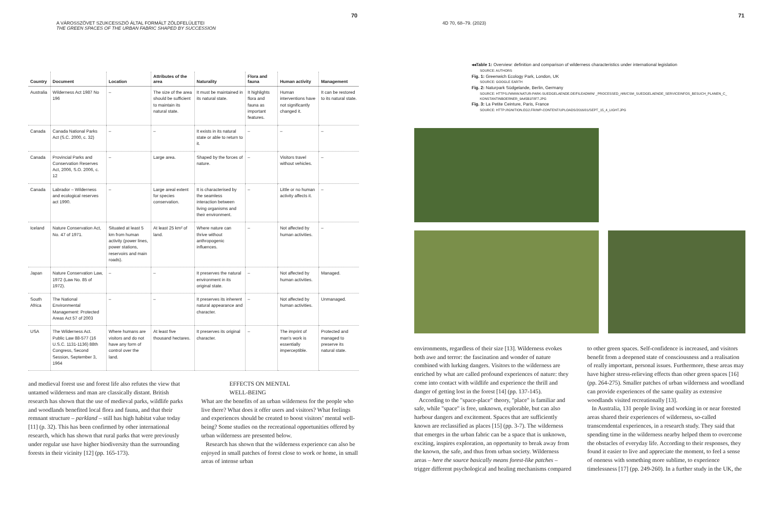70
A VÁROSSZÖVET SZUKCESSZIÓ ÁLTAL FORMÁLT ZÖLDFELÜLETEI
THE GREEN SPACES OF THE URBAN FABRIC SHAPED BY SUCCESSION
| Country | Document | Location | Attributes of the area | Naturality | Flora and fauna | Human activity | Management |
| --- | --- | --- | --- | --- | --- | --- | --- |
| Australia | Wilderness Act 1987 No 196 | – | The size of the area should be sufficient to maintain its natural state. | It must be maintained in its natural state. | It highlights flora and fauna as important features. | Human interventions have not significantly changed it. | It can be restored to its natural state. |
| Canada | Canada National Parks Act (S.C. 2000, c. 32) | – | – | It exists in its natural state or able to return to it. | – | – | – |
| Canada | Provincial Parks and Conservation Reserves Act, 2006, S.O. 2006, c. 12 | – | Large area. | Shaped by the forces of nature. | – | Visitors travel without vehicles. | – |
| Canada | Labrador – Wilderness and ecological reserves act 1990. | – | Large areal extent for species conservation. | It is characterised by the seamless interaction between living organisms and their environment. | – | Little or no human activity affects it. | – |
| Iceland | Nature Conservation Act, No. 47 of 1971. | Situated at least 5 km from human activity (power lines, power stations, reservoirs and main roads). | At least 25 km² of land. | Where nature can thrive without anthropogenic influences. | – | Not affected by human activities. | – |
| Japan | Nature Conservation Law, 1972 (Law No. 85 of 1972). | – | – | It preserves the natural environment in its original state. | – | Not affected by human activities. | Managed. |
| South Africa | The National Environmental Management: Protected Areas Act 57 of 2003 | – | – | It preserves its inherent natural appearance and character. | – | Not affected by human activities. | Unmanaged. |
| USA | The Wilderness Act. Public Law 88-577 (16 U.S.C. 1131-1136) 88th Congress, Second Session, September 3, 1964 | Where humans are visitors and do not have any form of control over the land. | At least five thousand hectares. | It preserves its original character. | – | The imprint of man's work is essentially imperceptible. | Protected and managed to preserve its natural state. |
and medieval forest use and forest life also refutes the view that untamed wilderness and man are classically distant. British research has shown that the use of medieval parks, wildlife parks and woodlands benefited local flora and fauna, and that their remnant structure – parkland – still has high habitat value today [11] (p. 32). This has been confirmed by other international research, which has shown that rural parks that were previously under regular use have higher biodiversity than the surrounding forests in their vicinity [12] (pp. 165-173).
EFFECTS ON MENTAL
WELL-BEING
What are the benefits of an urban wilderness for the people who live there? What does it offer users and visitors? What feelings and experiences should be created to boost visitors’ mental well-being? Some studies on the recreational opportunities offered by urban wilderness are presented below.
Research has shown that the wilderness experience can also be enjoyed in small patches of forest close to work or home, in small areas of intense urban
71
4D 70, 68–79. (2023)
◂◂Table 1: Overview: definition and comparison of wilderness characteristics under international legislation
SOURCE: AUTHORS
Fig. 1: Greenwich Ecology Park, London, UK
SOURCE: GOOGLE EARTH
Fig. 2: Naturpark Südgelande, Berlin, Germany
SOURCE: HTTPS://WWW.NATUR-PARK-SUEDGELAENDE.DE/FILEADMIN/ _PROCESSED_/4/6/CSM_SUEDGELAENDE_SERVICEINFOS_BESUCH_PLANEN_C_ KONSTANTINBOERNER_9A45B1F8F7.JPG
Fig. 3: La Petite Ceinture, Paris, France
SOURCE: HTTP://IGNITION.EG2.FR/WP-CONTENT/UPLOADS/2016/01/SEPT_15_4_LIGHT.JPG
environments, regardless of their size [13]. Wilderness evokes both awe and terror: the fascination and wonder of nature combined with lurking dangers. Visitors to the wilderness are enriched by what are called profound experiences of nature: they come into contact with wildlife and experience the thrill and danger of getting lost in the forest [14] (pp. 137-145).
According to the "space-place" theory, "place" is familiar and safe, while "space" is free, unknown, explorable, but can also harbour dangers and excitement. Spaces that are sufficiently known are reclassified as places [15] (pp. 3-7). The wilderness that emerges in the urban fabric can be a space that is unknown, exciting, inspires exploration, an opportunity to break away from the known, the safe, and thus from urban society. Wilderness areas – here the source basically means forest-like patches – trigger different psychological and healing mechanisms compared
to other green spaces. Self-confidence is increased, and visitors benefit from a deepened state of consciousness and a realisation of really important, personal issues. Furthermore, these areas may have higher stress-relieving effects than other green spaces [16] (pp. 264-275). Smaller patches of urban wilderness and woodland can provide experiences of the same quality as extensive woodlands visited recreationally [13].
In Australia, 131 people living and working in or near forested areas shared their experiences of wilderness, so-called transcendental experiences, in a research study. They said that spending time in the wilderness nearby helped them to overcome the obstacles of everyday life. According to their responses, they found it easier to live and appreciate the moment, to feel a sense of oneness with something more sublime, to experience timelessness [17] (pp. 249-260). In a further study in the UK, the